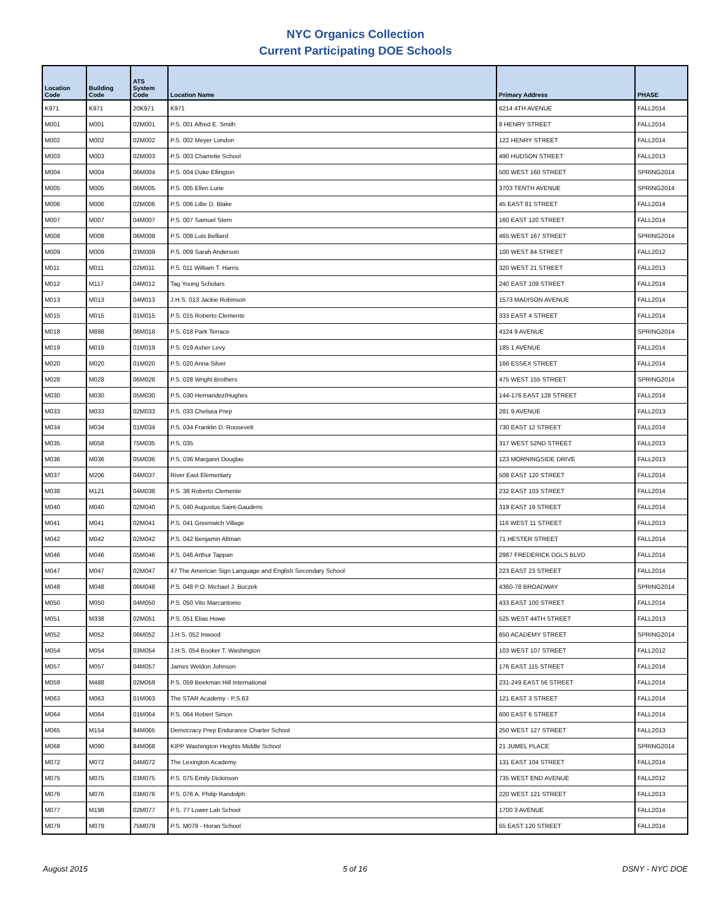NYC Organics Collection
Current Participating DOE Schools
| Location Code | Building Code | ATS System Code | Location Name | Primary Address | PHASE |
| --- | --- | --- | --- | --- | --- |
| K971 | K971 | 20K971 | K971 | 6214 4TH AVENUE | FALL2014 |
| M001 | M001 | 02M001 | P.S. 001 Alfred E. Smith | 8 HENRY STREET | FALL2014 |
| M002 | M002 | 02M002 | P.S. 002 Meyer London | 122 HENRY STREET | FALL2014 |
| M003 | M003 | 02M003 | P.S. 003 Charrette School | 490 HUDSON STREET | FALL2013 |
| M004 | M004 | 06M004 | P.S. 004 Duke Ellington | 500 WEST 160 STREET | SPRING2014 |
| M005 | M005 | 06M005 | P.S. 005 Ellen Lurie | 3703 TENTH AVENUE | SPRING2014 |
| M006 | M006 | 02M006 | P.S. 006 Lillie D. Blake | 45 EAST 81 STREET | FALL2014 |
| M007 | M007 | 04M007 | P.S. 007 Samuel Stern | 160 EAST 120 STREET | FALL2014 |
| M008 | M008 | 06M008 | P.S. 008 Luis Belliard | 465 WEST 167 STREET | SPRING2014 |
| M009 | M009 | 03M009 | P.S. 009 Sarah Anderson | 100 WEST 84 STREET | FALL2012 |
| M011 | M011 | 02M011 | P.S. 011 William T. Harris | 320 WEST 21 STREET | FALL2013 |
| M012 | M117 | 04M012 | Tag Young Scholars | 240 EAST 109 STREET | FALL2014 |
| M013 | M013 | 04M013 | J.H.S. 013 Jackie Robinson | 1573 MADISON AVENUE | FALL2014 |
| M015 | M015 | 01M015 | P.S. 015 Roberto Clemente | 333 EAST 4 STREET | FALL2014 |
| M018 | M898 | 06M018 | P.S. 018 Park Terrace | 4124 9 AVENUE | SPRING2014 |
| M019 | M019 | 01M019 | P.S. 019 Asher Levy | 185 1 AVENUE | FALL2014 |
| M020 | M020 | 01M020 | P.S. 020 Anna Silver | 166 ESSEX STREET | FALL2014 |
| M028 | M028 | 06M028 | P.S. 028 Wright Brothers | 475 WEST 155 STREET | SPRING2014 |
| M030 | M030 | 05M030 | P.S. 030 Hernandez/Hughes | 144-176 EAST 128 STREET | FALL2014 |
| M033 | M033 | 02M033 | P.S. 033 Chelsea Prep | 281 9 AVENUE | FALL2013 |
| M034 | M034 | 01M034 | P.S. 034 Franklin D. Roosevelt | 730 EAST 12 STREET | FALL2014 |
| M035 | M058 | 75M035 | P.S. 035 | 317 WEST 52ND STREET | FALL2013 |
| M036 | M036 | 05M036 | P.S. 036 Margaret Douglas | 123 MORNINGSIDE DRIVE | FALL2013 |
| M037 | M206 | 04M037 | River East Elementary | 508 EAST 120 STREET | FALL2014 |
| M038 | M121 | 04M038 | P.S. 38 Roberto Clemente | 232 EAST 103 STREET | FALL2014 |
| M040 | M040 | 02M040 | P.S. 040 Augustus Saint-Gaudens | 319 EAST 19 STREET | FALL2014 |
| M041 | M041 | 02M041 | P.S. 041 Greenwich Village | 116 WEST 11 STREET | FALL2013 |
| M042 | M042 | 02M042 | P.S. 042 Benjamin Altman | 71 HESTER STREET | FALL2014 |
| M046 | M046 | 05M046 | P.S. 046 Arthur Tappan | 2987 FREDERICK DGLS BLVD | FALL2014 |
| M047 | M047 | 02M047 | 47 The American Sign Language and English Secondary School | 223 EAST 23 STREET | FALL2014 |
| M048 | M048 | 06M048 | P.S. 048 P.O. Michael J. Buczek | 4360-78 BROADWAY | SPRING2014 |
| M050 | M050 | 04M050 | P.S. 050 Vito Marcantonio | 433 EAST 100 STREET | FALL2014 |
| M051 | M338 | 02M051 | P.S. 051 Elias Howe | 525 WEST 44TH STREET | FALL2013 |
| M052 | M052 | 06M052 | J.H.S. 052 Inwood | 650 ACADEMY STREET | SPRING2014 |
| M054 | M054 | 03M054 | J.H.S. 054 Booker T. Washington | 103 WEST 107 STREET | FALL2012 |
| M057 | M057 | 04M057 | James Weldon Johnson | 176 EAST 115 STREET | FALL2014 |
| M059 | M488 | 02M059 | P.S. 059 Beekman Hill International | 231-249 EAST 56 STREET | FALL2014 |
| M063 | M063 | 01M063 | The STAR Academy - P.S.63 | 121 EAST 3 STREET | FALL2014 |
| M064 | M064 | 01M064 | P.S. 064 Robert Simon | 600 EAST 6 STREET | FALL2014 |
| M065 | M154 | 84M065 | Democracy Prep Endurance Charter School | 250 WEST 127 STREET | FALL2013 |
| M068 | M090 | 84M068 | KIPP Washington Heights Middle School | 21 JUMEL PLACE | SPRING2014 |
| M072 | M072 | 04M072 | The Lexington Academy | 131 EAST 104 STREET | FALL2014 |
| M075 | M075 | 03M075 | P.S. 075 Emily Dickinson | 735 WEST END AVENUE | FALL2012 |
| M076 | M076 | 03M076 | P.S. 076 A. Philip Randolph | 220 WEST 121 STREET | FALL2013 |
| M077 | M198 | 02M077 | P.S. 77 Lower Lab School | 1700 3 AVENUE | FALL2014 |
| M079 | M079 | 75M079 | P.S. M079 - Horan School | 55 EAST 120 STREET | FALL2014 |
August 2015 5 of 16 DSNY - NYC DOE